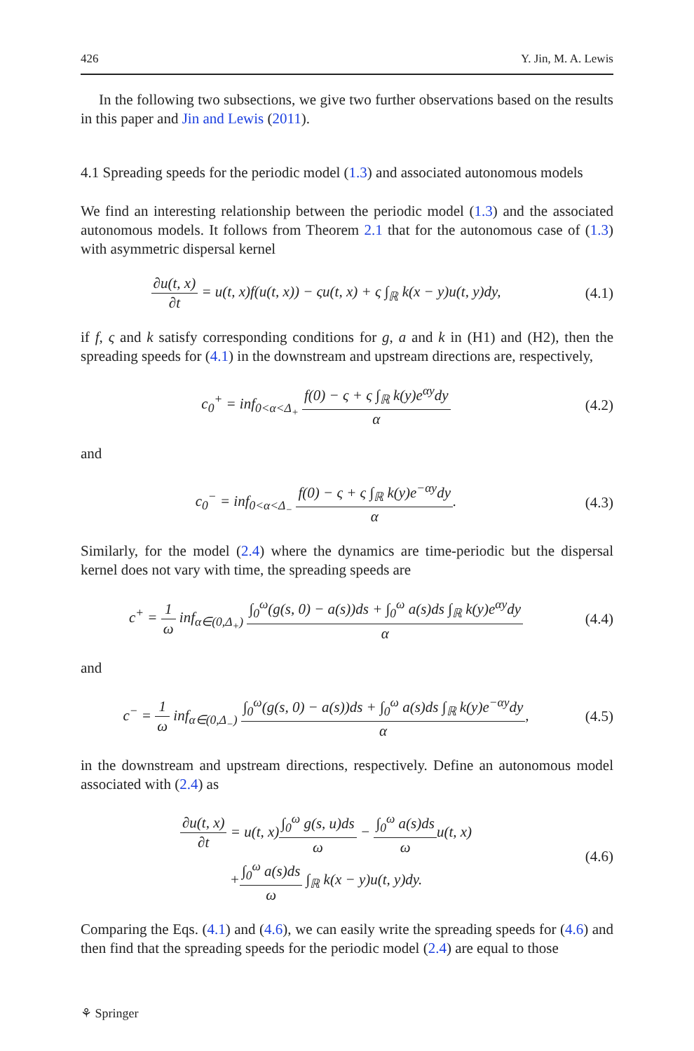426 Y. Jin, M. A. Lewis
In the following two subsections, we give two further observations based on the results in this paper and Jin and Lewis (2011).
4.1 Spreading speeds for the periodic model (1.3) and associated autonomous models
We find an interesting relationship between the periodic model (1.3) and the associated autonomous models. It follows from Theorem 2.1 that for the autonomous case of (1.3) with asymmetric dispersal kernel
∂u(t, x) ∂t = u(t, x)f(u(t, x)) − ςu(t, x) + ς ∫<sub>ℝ</sub> k(x − y)u(t, y)dy,
(4.1)
if f, ς and k satisfy corresponding conditions for g, a and k in (H1) and (H2), then the spreading speeds for (4.1) in the downstream and upstream directions are, respectively,
c<sub>0</sub><sup>+</sup> = inf<sub>0<α<Δ<sub>+</sub></sub> f(0) − ς + ς ∫<sub>ℝ</sub> k(y)e<sup>αy</sup>dy α
(4.2)
and
c<sub>0</sub><sup>−</sup> = inf<sub>0<α<Δ<sub>−</sub></sub> f(0) − ς + ς ∫<sub>ℝ</sub> k(y)e<sup>−αy</sup>dy α.
(4.3)
Similarly, for the model (2.4) where the dynamics are time-periodic but the dispersal kernel does not vary with time, the spreading speeds are
c<sup>+</sup> = 1 ω inf<sub>α∈(0,Δ<sub>+</sub>)</sub> ∫<sub>0</sub><sup>ω</sup>(g(s, 0) − a(s))ds + ∫<sub>0</sub><sup>ω</sup> a(s)ds ∫<sub>ℝ</sub> k(y)e<sup>αy</sup>dy α
(4.4)
and
c<sup>−</sup> = 1 ω inf<sub>α∈(0,Δ<sub>−</sub>)</sub> ∫<sub>0</sub><sup>ω</sup>(g(s, 0) − a(s))ds + ∫<sub>0</sub><sup>ω</sup> a(s)ds ∫<sub>ℝ</sub> k(y)e<sup>−αy</sup>dy α,
(4.5)
in the downstream and upstream directions, respectively. Define an autonomous model associated with (2.4) as
∂u(t, x) ∂t = u(t, x)∫<sub>0</sub><sup>ω</sup> g(s, u)ds ω − ∫<sub>0</sub><sup>ω</sup> a(s)ds ωu(t, x)
+∫<sub>0</sub><sup>ω</sup> a(s)ds ω ∫<sub>ℝ</sub> k(x − y)u(t, y)dy.
(4.6)
Comparing the Eqs. (4.1) and (4.6), we can easily write the spreading speeds for (4.6) and then find that the spreading speeds for the periodic model (2.4) are equal to those
⚘ Springer